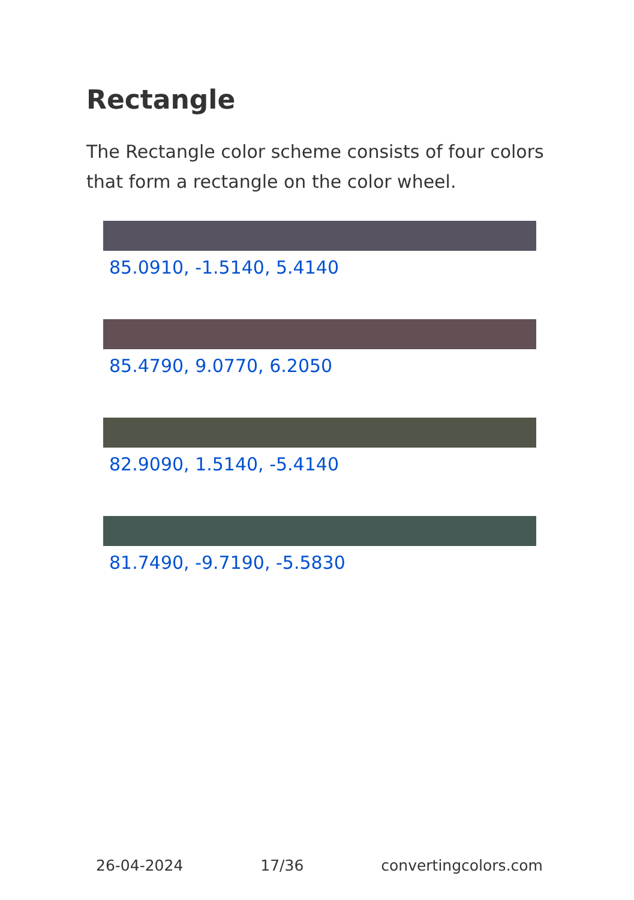Rectangle
The Rectangle color scheme consists of four colors that form a rectangle on the color wheel.
85.0910, -1.5140, 5.4140
85.4790, 9.0770, 6.2050
82.9090, 1.5140, -5.4140
81.7490, -9.7190, -5.5830
26-04-2024 17/36 convertingcolors.com